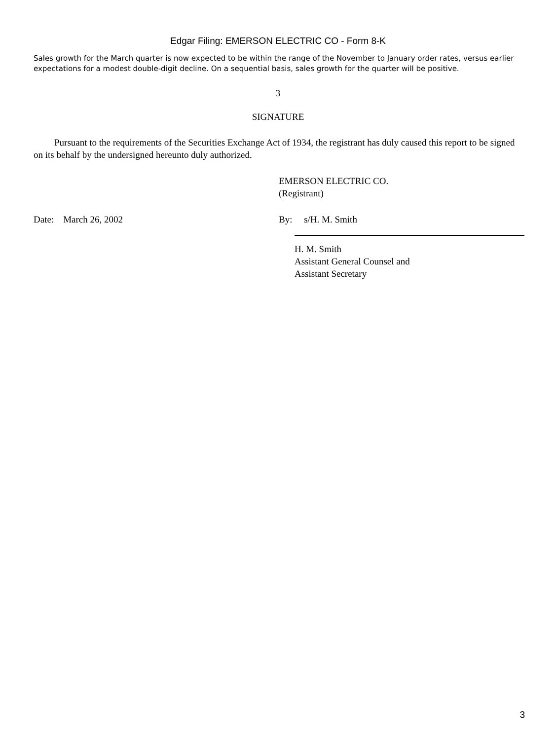Edgar Filing: EMERSON ELECTRIC CO - Form 8-K
Sales growth for the March quarter is now expected to be within the range of the November to January order rates, versus earlier expectations for a modest double-digit decline. On a sequential basis, sales growth for the quarter will be positive.
3
SIGNATURE
Pursuant to the requirements of the Securities Exchange Act of 1934, the registrant has duly caused this report to be signed on its behalf by the undersigned hereunto duly authorized.
EMERSON ELECTRIC CO.
(Registrant)
Date: March 26, 2002 By: s/H. M. Smith
H. M. Smith
Assistant General Counsel and
Assistant Secretary
3